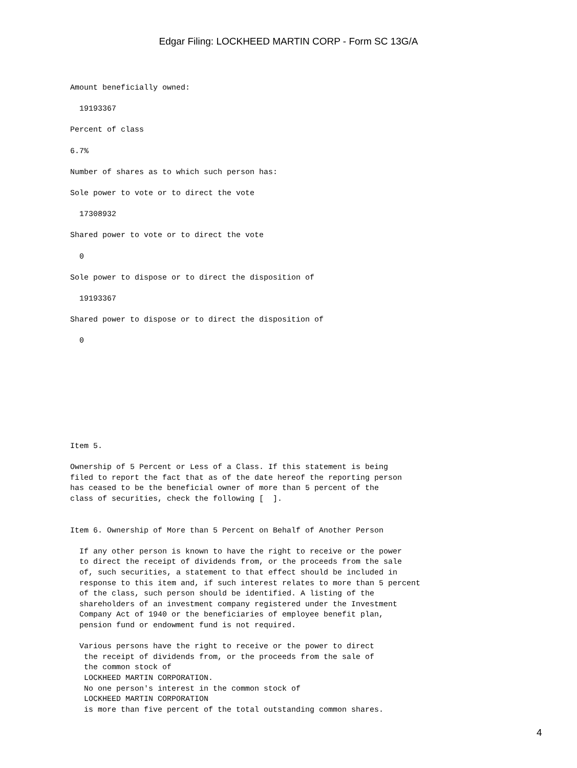Edgar Filing: LOCKHEED MARTIN CORP - Form SC 13G/A
Amount beneficially owned:

  19193367

Percent of class

6.7%

Number of shares as to which such person has:

Sole power to vote or to direct the vote

  17308932

Shared power to vote or to direct the vote

  0

Sole power to dispose or to direct the disposition of

  19193367

Shared power to dispose or to direct the disposition of

  0
Item 5.

Ownership of 5 Percent or Less of a Class. If this statement is being
filed to report the fact that as of the date hereof the reporting person
has ceased to be the beneficial owner of more than 5 percent of the
class of securities, check the following [  ].


Item 6. Ownership of More than 5 Percent on Behalf of Another Person

  If any other person is known to have the right to receive or the power
  to direct the receipt of dividends from, or the proceeds from the sale
  of, such securities, a statement to that effect should be included in
  response to this item and, if such interest relates to more than 5 percent
  of the class, such person should be identified. A listing of the
  shareholders of an investment company registered under the Investment
  Company Act of 1940 or the beneficiaries of employee benefit plan,
  pension fund or endowment fund is not required.

  Various persons have the right to receive or the power to direct
   the receipt of dividends from, or the proceeds from the sale of
   the common stock of
   LOCKHEED MARTIN CORPORATION.
   No one person's interest in the common stock of
   LOCKHEED MARTIN CORPORATION
   is more than five percent of the total outstanding common shares.
4